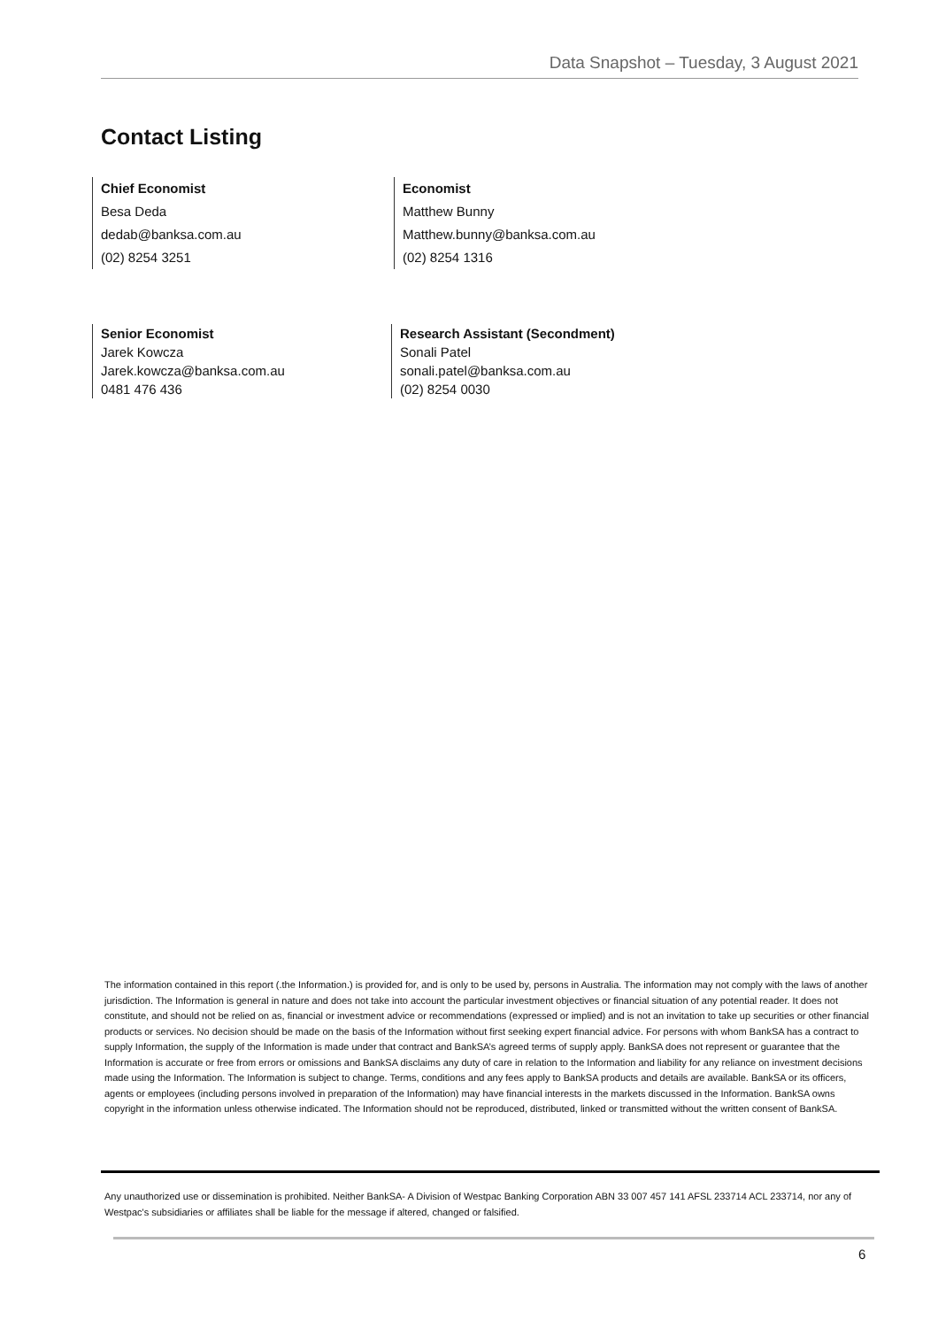Data Snapshot – Tuesday, 3 August 2021
Contact Listing
Chief Economist
Besa Deda
dedab@banksa.com.au
(02) 8254 3251
Economist
Matthew Bunny
Matthew.bunny@banksa.com.au
(02) 8254 1316
Senior Economist
Jarek Kowcza
Jarek.kowcza@banksa.com.au
0481 476 436
Research Assistant (Secondment)
Sonali Patel
sonali.patel@banksa.com.au
(02) 8254 0030
The information contained in this report (.the Information.) is provided for, and is only to be used by, persons in Australia. The information may not comply with the laws of another jurisdiction. The Information is general in nature and does not take into account the particular investment objectives or financial situation of any potential reader. It does not constitute, and should not be relied on as, financial or investment advice or recommendations (expressed or implied) and is not an invitation to take up securities or other financial products or services. No decision should be made on the basis of the Information without first seeking expert financial advice. For persons with whom BankSA has a contract to supply Information, the supply of the Information is made under that contract and BankSA’s agreed terms of supply apply. BankSA does not represent or guarantee that the Information is accurate or free from errors or omissions and BankSA disclaims any duty of care in relation to the Information and liability for any reliance on investment decisions made using the Information. The Information is subject to change. Terms, conditions and any fees apply to BankSA products and details are available. BankSA or its officers, agents or employees (including persons involved in preparation of the Information) may have financial interests in the markets discussed in the Information. BankSA owns copyright in the information unless otherwise indicated. The Information should not be reproduced, distributed, linked or transmitted without the written consent of BankSA.
Any unauthorized use or dissemination is prohibited. Neither BankSA- A Division of Westpac Banking Corporation ABN 33 007 457 141 AFSL 233714 ACL 233714, nor any of Westpac's subsidiaries or affiliates shall be liable for the message if altered, changed or falsified.
6